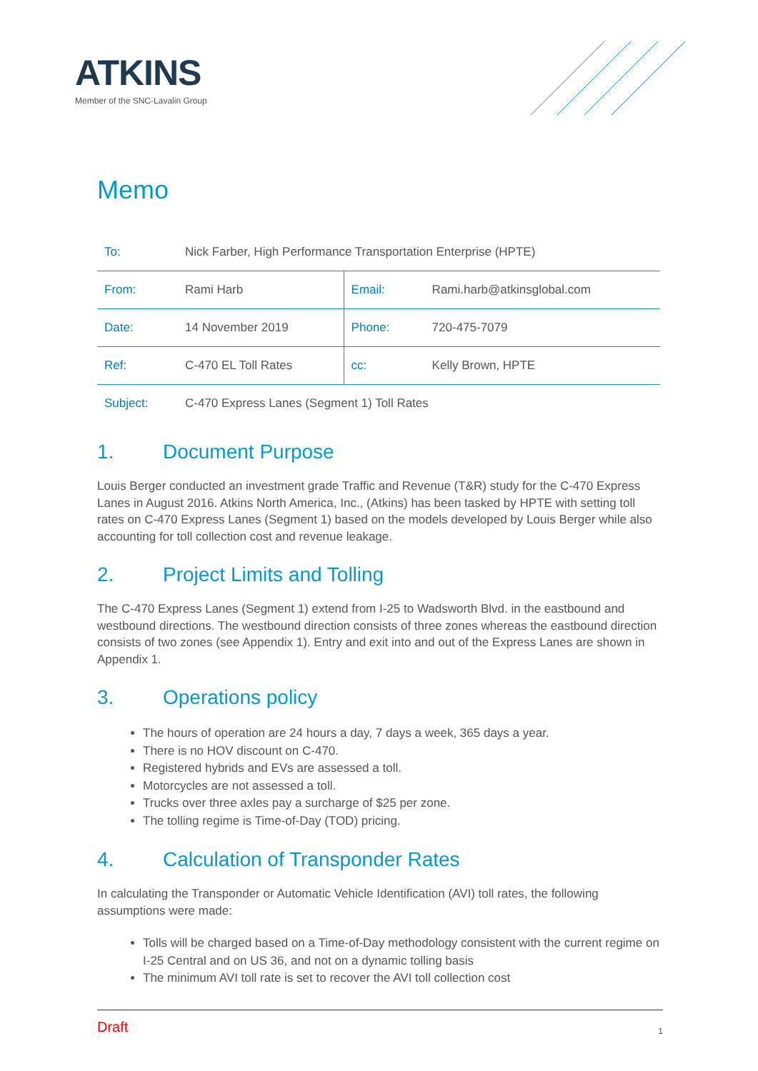ATKINS
Member of the SNC-Lavalin Group
Memo
| To: | Nick Farber, High Performance Transportation Enterprise (HPTE) | | |
| From: | Rami Harb | Email: | Rami.harb@atkinsglobal.com |
| Date: | 14 November 2019 | Phone: | 720-475-7079 |
| Ref: | C-470 EL Toll Rates | cc: | Kelly Brown, HPTE |
| Subject: | C-470 Express Lanes (Segment 1) Toll Rates | | |
1. Document Purpose
Louis Berger conducted an investment grade Traffic and Revenue (T&R) study for the C-470 Express Lanes in August 2016. Atkins North America, Inc., (Atkins) has been tasked by HPTE with setting toll rates on C-470 Express Lanes (Segment 1) based on the models developed by Louis Berger while also accounting for toll collection cost and revenue leakage.
2. Project Limits and Tolling
The C-470 Express Lanes (Segment 1) extend from I-25 to Wadsworth Blvd. in the eastbound and westbound directions. The westbound direction consists of three zones whereas the eastbound direction consists of two zones (see Appendix 1). Entry and exit into and out of the Express Lanes are shown in Appendix 1.
3. Operations policy
The hours of operation are 24 hours a day, 7 days a week, 365 days a year.
There is no HOV discount on C-470.
Registered hybrids and EVs are assessed a toll.
Motorcycles are not assessed a toll.
Trucks over three axles pay a surcharge of $25 per zone.
The tolling regime is Time-of-Day (TOD) pricing.
4. Calculation of Transponder Rates
In calculating the Transponder or Automatic Vehicle Identification (AVI) toll rates, the following assumptions were made:
Tolls will be charged based on a Time-of-Day methodology consistent with the current regime on I-25 Central and on US 36, and not on a dynamic tolling basis
The minimum AVI toll rate is set to recover the AVI toll collection cost
Draft 1